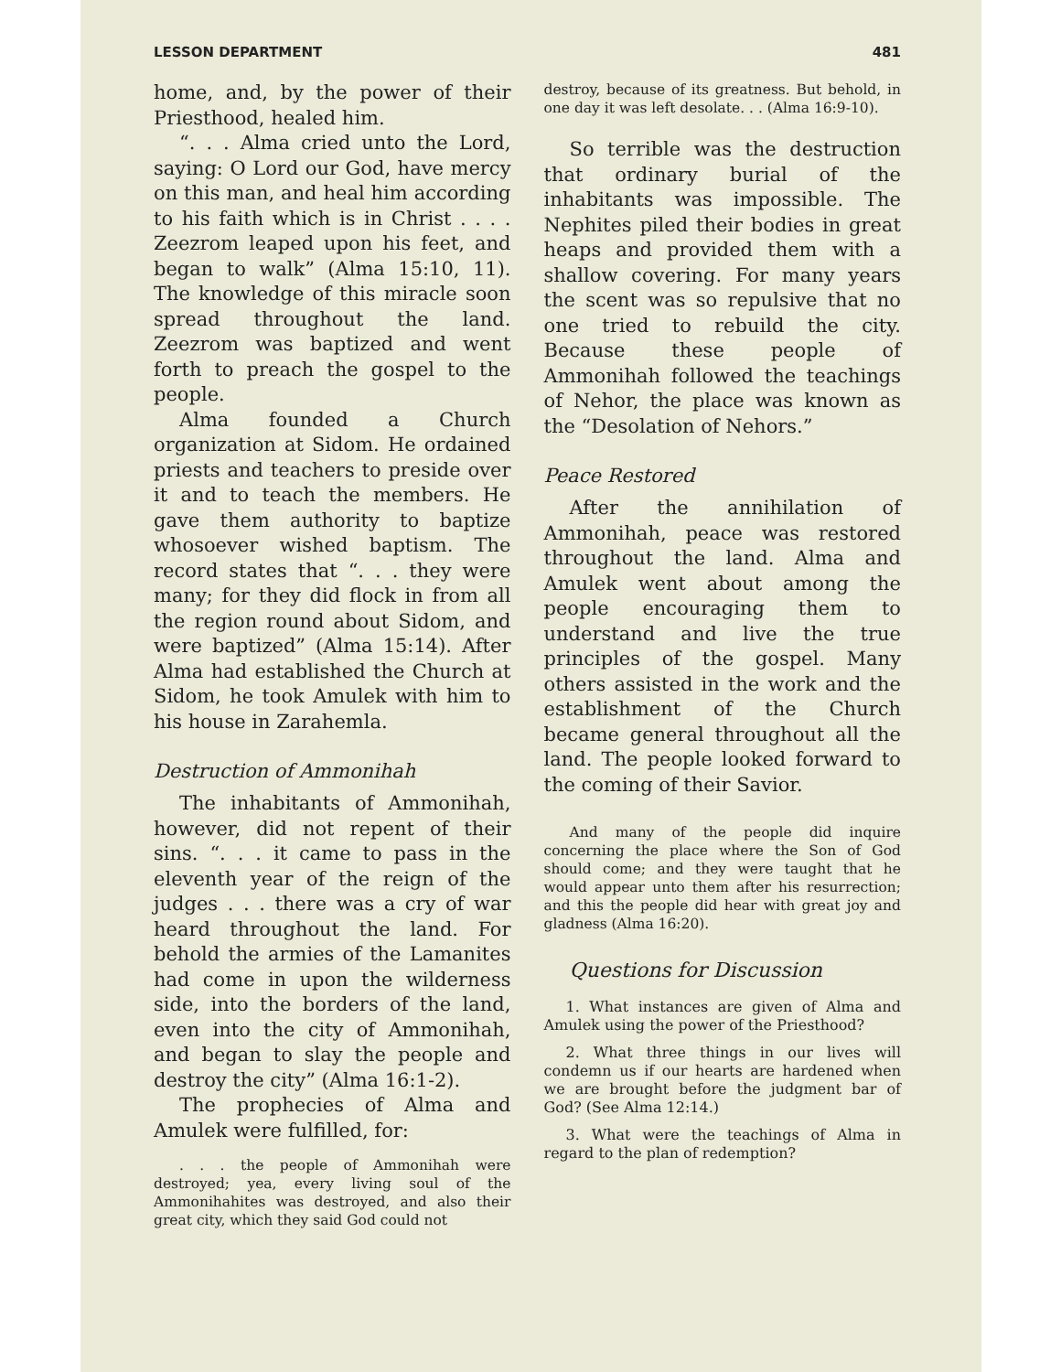LESSON DEPARTMENT 481
home, and, by the power of their Priesthood, healed him.
“. . . Alma cried unto the Lord, saying: O Lord our God, have mercy on this man, and heal him according to his faith which is in Christ . . . . Zeezrom leaped upon his feet, and began to walk” (Alma 15:10, 11). The knowledge of this miracle soon spread throughout the land. Zeezrom was baptized and went forth to preach the gospel to the people.
Alma founded a Church organization at Sidom. He ordained priests and teachers to preside over it and to teach the members. He gave them authority to baptize whosoever wished baptism. The record states that “. . . they were many; for they did flock in from all the region round about Sidom, and were baptized” (Alma 15:14). After Alma had established the Church at Sidom, he took Amulek with him to his house in Zarahemla.
Destruction of Ammonihah
The inhabitants of Ammonihah, however, did not repent of their sins. “. . . it came to pass in the eleventh year of the reign of the judges . . . there was a cry of war heard throughout the land. For behold the armies of the Lamanites had come in upon the wilderness side, into the borders of the land, even into the city of Ammonihah, and began to slay the people and destroy the city” (Alma 16:1-2).
The prophecies of Alma and Amulek were fulfilled, for:
. . . the people of Ammonihah were destroyed; yea, every living soul of the Ammonihahites was destroyed, and also their great city, which they said God could not
destroy, because of its greatness. But behold, in one day it was left desolate. . . (Alma 16:9-10).
So terrible was the destruction that ordinary burial of the inhabitants was impossible. The Nephites piled their bodies in great heaps and provided them with a shallow covering. For many years the scent was so repulsive that no one tried to rebuild the city. Because these people of Ammonihah followed the teachings of Nehor, the place was known as the “Desolation of Nehors.”
Peace Restored
After the annihilation of Ammonihah, peace was restored throughout the land. Alma and Amulek went about among the people encouraging them to understand and live the true principles of the gospel. Many others assisted in the work and the establishment of the Church became general throughout all the land. The people looked forward to the coming of their Savior.
And many of the people did inquire concerning the place where the Son of God should come; and they were taught that he would appear unto them after his resurrection; and this the people did hear with great joy and gladness (Alma 16:20).
Questions for Discussion
1. What instances are given of Alma and Amulek using the power of the Priesthood?
2. What three things in our lives will condemn us if our hearts are hardened when we are brought before the judgment bar of God? (See Alma 12:14.)
3. What were the teachings of Alma in regard to the plan of redemption?